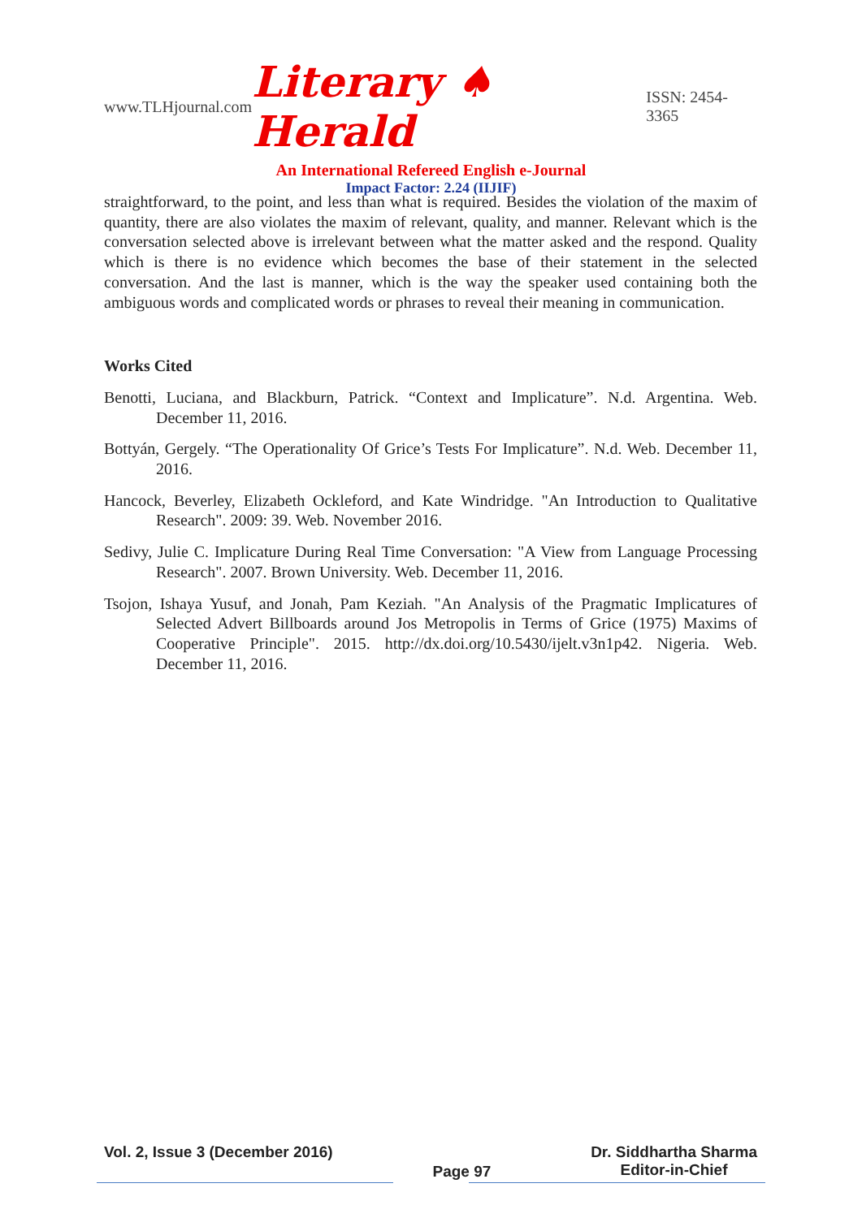www.TLHjournal.com Literary ♠ Herald ISSN: 2454-3365
An International Refereed English e-Journal
Impact Factor: 2.24 (IIJIF)
straightforward, to the point, and less than what is required. Besides the violation of the maxim of quantity, there are also violates the maxim of relevant, quality, and manner. Relevant which is the conversation selected above is irrelevant between what the matter asked and the respond. Quality which is there is no evidence which becomes the base of their statement in the selected conversation. And the last is manner, which is the way the speaker used containing both the ambiguous words and complicated words or phrases to reveal their meaning in communication.
Works Cited
Benotti, Luciana, and Blackburn, Patrick. “Context and Implicature”. N.d. Argentina. Web. December 11, 2016.
Bottyán, Gergely. “The Operationality Of Grice’s Tests For Implicature”. N.d. Web. December 11, 2016.
Hancock, Beverley, Elizabeth Ockleford, and Kate Windridge. "An Introduction to Qualitative Research". 2009: 39. Web. November 2016.
Sedivy, Julie C. Implicature During Real Time Conversation: "A View from Language Processing Research". 2007. Brown University. Web. December 11, 2016.
Tsojon, Ishaya Yusuf, and Jonah, Pam Keziah. "An Analysis of the Pragmatic Implicatures of Selected Advert Billboards around Jos Metropolis in Terms of Grice (1975) Maxims of Cooperative Principle". 2015. http://dx.doi.org/10.5430/ijelt.v3n1p42. Nigeria. Web. December 11, 2016.
Vol. 2, Issue 3 (December 2016)
Page 97
Dr. Siddhartha Sharma
Editor-in-Chief